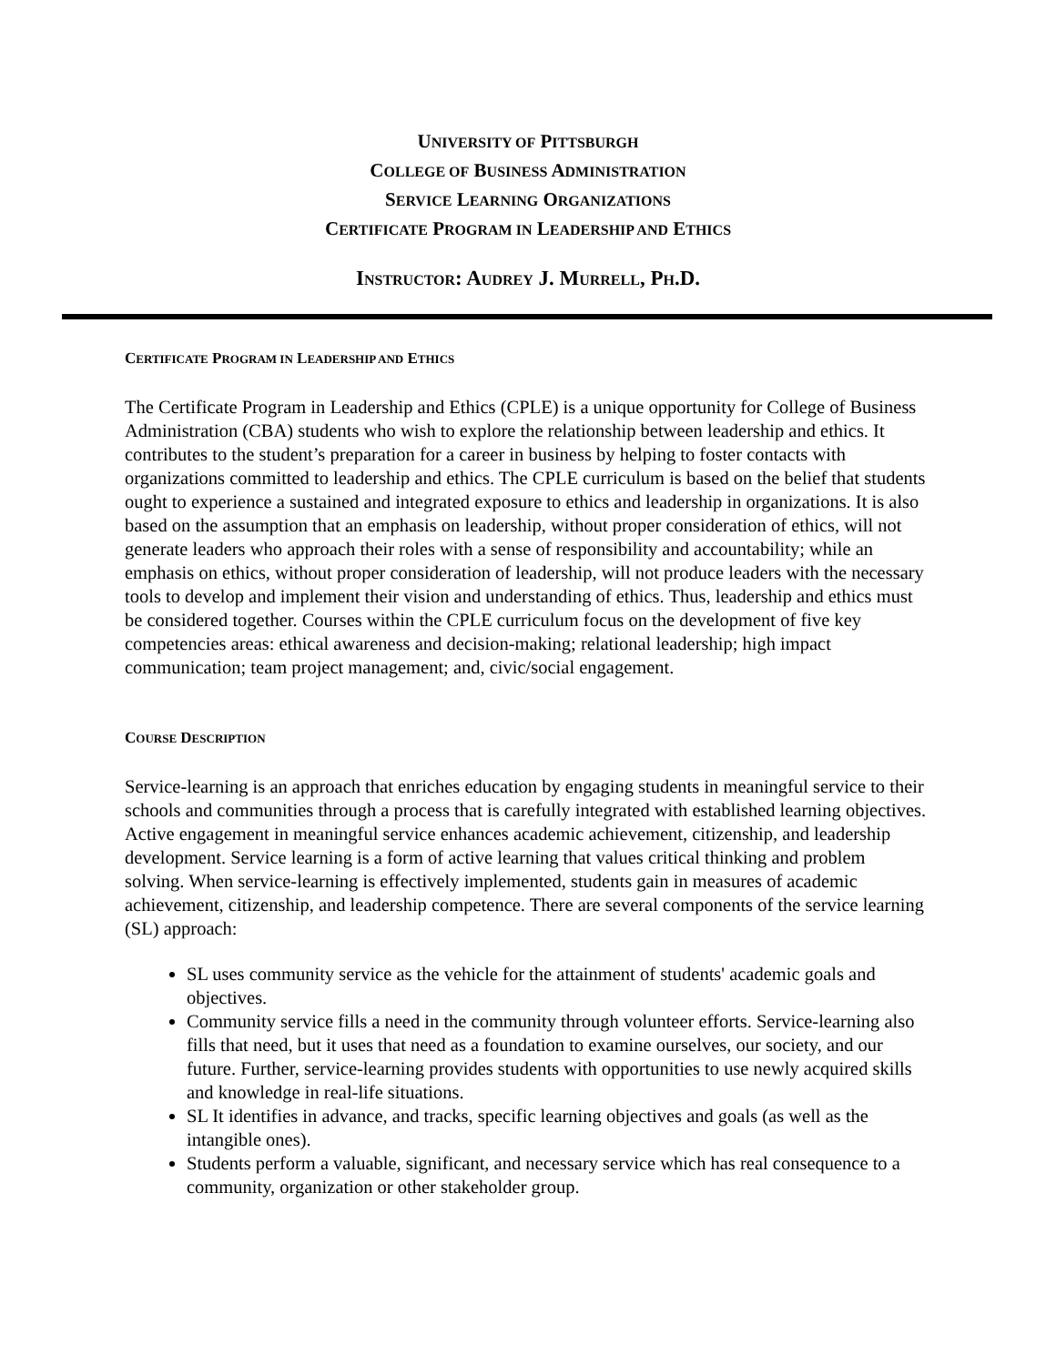UNIVERSITY OF PITTSBURGH
COLLEGE OF BUSINESS ADMINISTRATION
SERVICE LEARNING ORGANIZATIONS
CERTIFICATE PROGRAM IN LEADERSHIP AND ETHICS
INSTRUCTOR: AUDREY J. MURRELL, PH.D.
CERTIFICATE PROGRAM IN LEADERSHIP AND ETHICS
The Certificate Program in Leadership and Ethics (CPLE) is a unique opportunity for College of Business Administration (CBA) students who wish to explore the relationship between leadership and ethics. It contributes to the student’s preparation for a career in business by helping to foster contacts with organizations committed to leadership and ethics. The CPLE curriculum is based on the belief that students ought to experience a sustained and integrated exposure to ethics and leadership in organizations. It is also based on the assumption that an emphasis on leadership, without proper consideration of ethics, will not generate leaders who approach their roles with a sense of responsibility and accountability; while an emphasis on ethics, without proper consideration of leadership, will not produce leaders with the necessary tools to develop and implement their vision and understanding of ethics. Thus, leadership and ethics must be considered together. Courses within the CPLE curriculum focus on the development of five key competencies areas: ethical awareness and decision-making; relational leadership; high impact communication; team project management; and, civic/social engagement.
COURSE DESCRIPTION
Service-learning is an approach that enriches education by engaging students in meaningful service to their schools and communities through a process that is carefully integrated with established learning objectives. Active engagement in meaningful service enhances academic achievement, citizenship, and leadership development. Service learning is a form of active learning that values critical thinking and problem solving. When service-learning is effectively implemented, students gain in measures of academic achievement, citizenship, and leadership competence. There are several components of the service learning (SL) approach:
SL uses community service as the vehicle for the attainment of students' academic goals and objectives.
Community service fills a need in the community through volunteer efforts. Service-learning also fills that need, but it uses that need as a foundation to examine ourselves, our society, and our future. Further, service-learning provides students with opportunities to use newly acquired skills and knowledge in real-life situations.
SL It identifies in advance, and tracks, specific learning objectives and goals (as well as the intangible ones).
Students perform a valuable, significant, and necessary service which has real consequence to a community, organization or other stakeholder group.